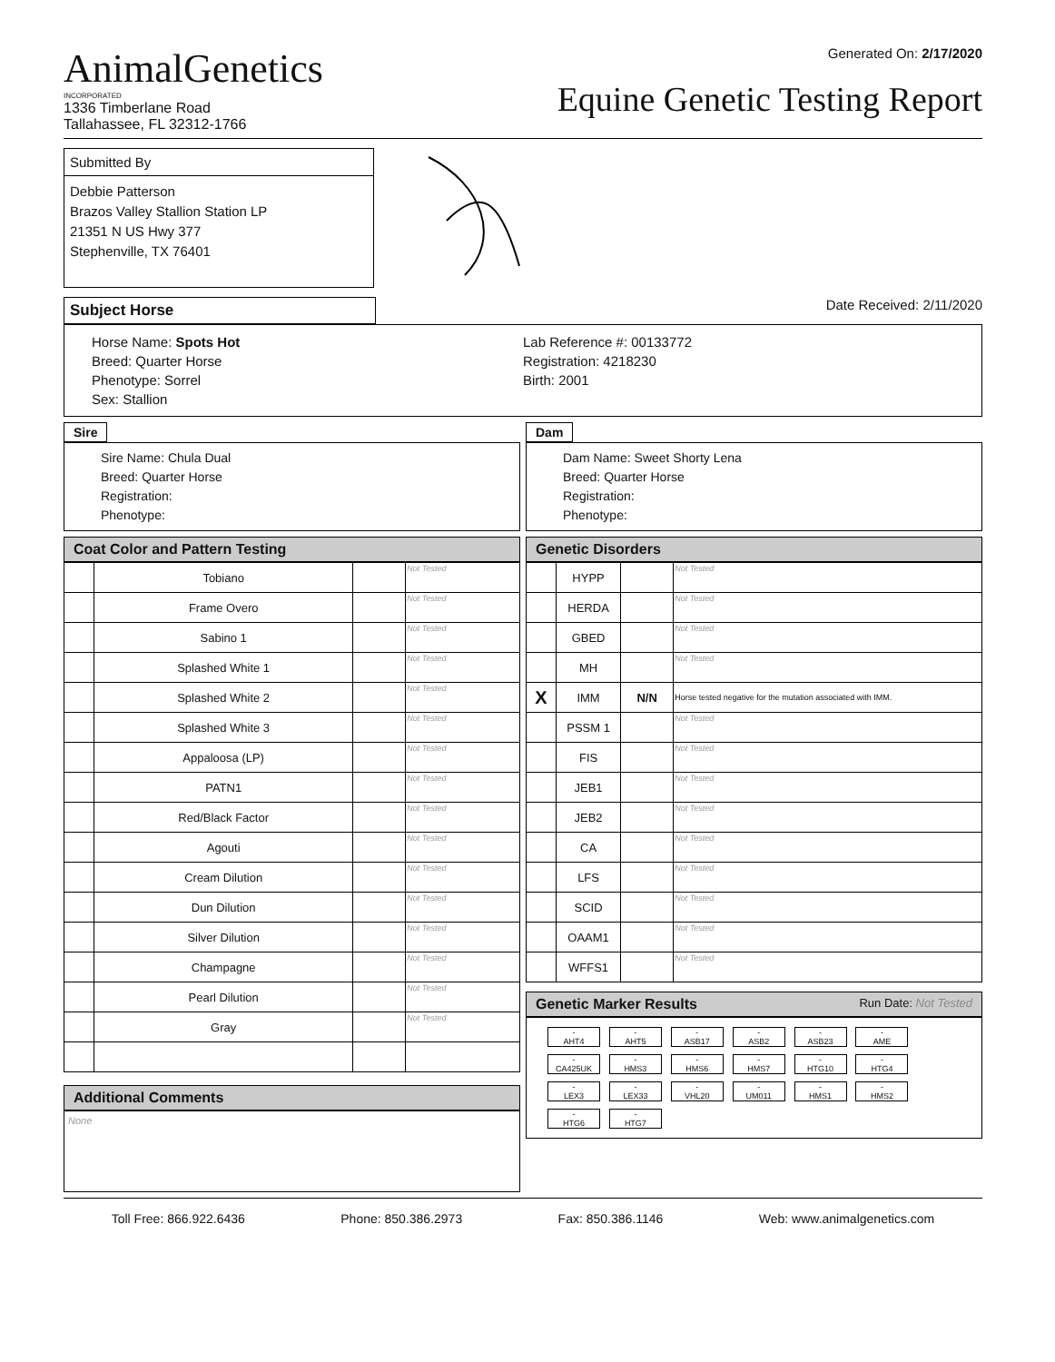AnimalGenetics
INCORPORATED
1336 Timberlane Road
Tallahassee, FL 32312-1766
Generated On: 2/17/2020
Equine Genetic Testing Report
Submitted By
Debbie Patterson
Brazos Valley Stallion Station LP
21351 N US Hwy 377
Stephenville, TX 76401
Subject Horse
Date Received: 2/11/2020
Horse Name: Spots Hot
Breed: Quarter Horse
Phenotype: Sorrel
Sex: Stallion
Lab Reference #: 00133772
Registration: 4218230
Birth: 2001
Sire
Sire Name: Chula Dual
Breed: Quarter Horse
Registration:
Phenotype:
Dam
Dam Name: Sweet Shorty Lena
Breed: Quarter Horse
Registration:
Phenotype:
Coat Color and Pattern Testing
| | Tobiano | | Not Tested |
| | Frame Overo | | Not Tested |
| | Sabino 1 | | Not Tested |
| | Splashed White 1 | | Not Tested |
| | Splashed White 2 | | Not Tested |
| | Splashed White 3 | | Not Tested |
| | Appaloosa (LP) | | Not Tested |
| | PATN1 | | Not Tested |
| | Red/Black Factor | | Not Tested |
| | Agouti | | Not Tested |
| | Cream Dilution | | Not Tested |
| | Dun Dilution | | Not Tested |
| | Silver Dilution | | Not Tested |
| | Champagne | | Not Tested |
| | Pearl Dilution | | Not Tested |
| | Gray | | Not Tested |
Additional Comments
None
Genetic Disorders
| | HYPP | | Not Tested |
| | HERDA | | Not Tested |
| | GBED | | Not Tested |
| | MH | | Not Tested |
| X | IMM | N/N | Horse tested negative for the mutation associated with IMM. |
| | PSSM 1 | | Not Tested |
| | FIS | | Not Tested |
| | JEB1 | | Not Tested |
| | JEB2 | | Not Tested |
| | CA | | Not Tested |
| | LFS | | Not Tested |
| | SCID | | Not Tested |
| | OAAM1 | | Not Tested |
| | WFFS1 | | Not Tested |
Genetic Marker Results Run Date: Not Tested
-
AHT4 -
AHT5 -
ASB17 -
ASB2 -
ASB23 -
AME -
CA425UK -
HMS3 -
HMS6 -
HMS7 -
HTG10 -
HTG4 -
LEX3 -
LEX33 -
VHL20 -
UM011 -
HMS1 -
HMS2 -
HTG6 -
HTG7
Toll Free: 866.922.6436 Phone: 850.386.2973 Fax: 850.386.1146 Web: www.animalgenetics.com